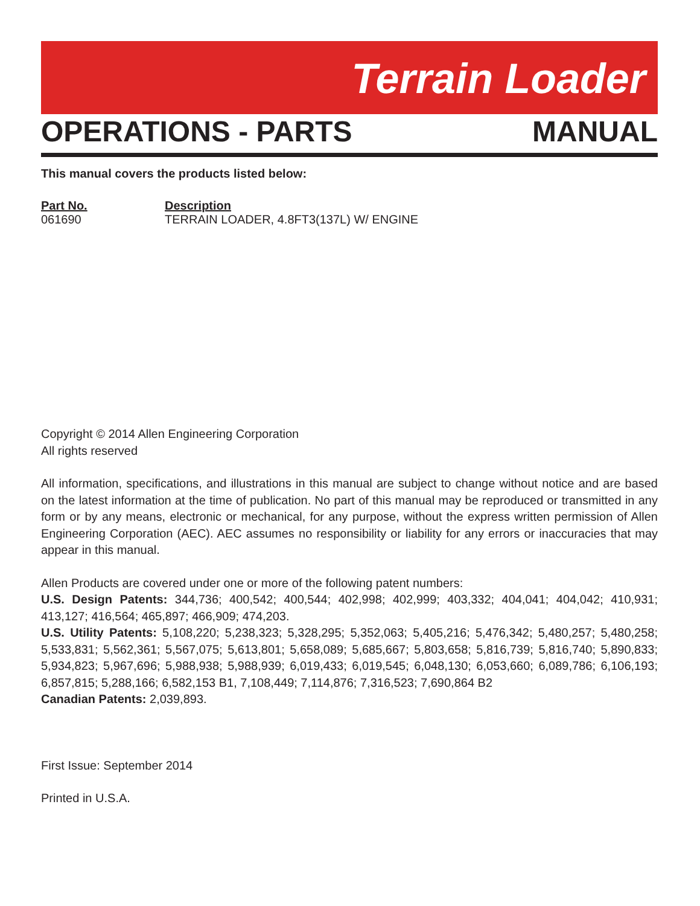Terrain Loader
OPERATIONS - PARTS MANUAL
This manual covers the products listed below:
| Part No. | Description |
| --- | --- |
| 061690 | TERRAIN LOADER, 4.8FT3(137L) W/ ENGINE |
Copyright © 2014 Allen Engineering Corporation
All rights reserved
All information, specifications, and illustrations in this manual are subject to change without notice and are based on the latest information at the time of publication. No part of this manual may be reproduced or transmitted in any form or by any means, electronic or mechanical, for any purpose, without the express written permission of Allen Engineering Corporation (AEC). AEC assumes no responsibility or liability for any errors or inaccuracies that may appear in this manual.
Allen Products are covered under one or more of the following patent numbers:
U.S. Design Patents: 344,736; 400,542; 400,544; 402,998; 402,999; 403,332; 404,041; 404,042; 410,931; 413,127; 416,564; 465,897; 466,909; 474,203.
U.S. Utility Patents: 5,108,220; 5,238,323; 5,328,295; 5,352,063; 5,405,216; 5,476,342; 5,480,257; 5,480,258; 5,533,831; 5,562,361; 5,567,075; 5,613,801; 5,658,089; 5,685,667; 5,803,658; 5,816,739; 5,816,740; 5,890,833; 5,934,823; 5,967,696; 5,988,938; 5,988,939; 6,019,433; 6,019,545; 6,048,130; 6,053,660; 6,089,786; 6,106,193; 6,857,815; 5,288,166; 6,582,153 B1, 7,108,449; 7,114,876; 7,316,523; 7,690,864 B2
Canadian Patents: 2,039,893.
First Issue: September 2014
Printed in U.S.A.